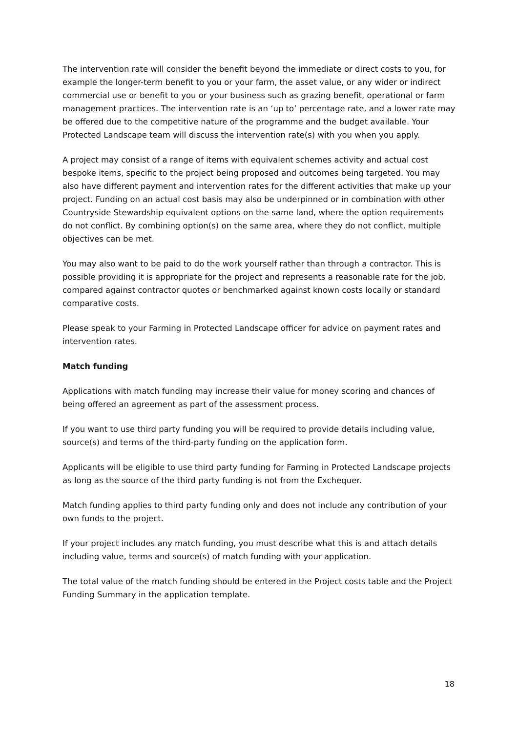The intervention rate will consider the benefit beyond the immediate or direct costs to you, for example the longer-term benefit to you or your farm, the asset value, or any wider or indirect commercial use or benefit to you or your business such as grazing benefit, operational or farm management practices. The intervention rate is an ‘up to’ percentage rate, and a lower rate may be offered due to the competitive nature of the programme and the budget available. Your Protected Landscape team will discuss the intervention rate(s) with you when you apply.
A project may consist of a range of items with equivalent schemes activity and actual cost bespoke items, specific to the project being proposed and outcomes being targeted. You may also have different payment and intervention rates for the different activities that make up your project. Funding on an actual cost basis may also be underpinned or in combination with other Countryside Stewardship equivalent options on the same land, where the option requirements do not conflict. By combining option(s) on the same area, where they do not conflict, multiple objectives can be met.
You may also want to be paid to do the work yourself rather than through a contractor. This is possible providing it is appropriate for the project and represents a reasonable rate for the job, compared against contractor quotes or benchmarked against known costs locally or standard comparative costs.
Please speak to your Farming in Protected Landscape officer for advice on payment rates and intervention rates.
Match funding
Applications with match funding may increase their value for money scoring and chances of being offered an agreement as part of the assessment process.
If you want to use third party funding you will be required to provide details including value, source(s) and terms of the third-party funding on the application form.
Applicants will be eligible to use third party funding for Farming in Protected Landscape projects as long as the source of the third party funding is not from the Exchequer.
Match funding applies to third party funding only and does not include any contribution of your own funds to the project.
If your project includes any match funding, you must describe what this is and attach details including value, terms and source(s) of match funding with your application.
The total value of the match funding should be entered in the Project costs table and the Project Funding Summary in the application template.
18